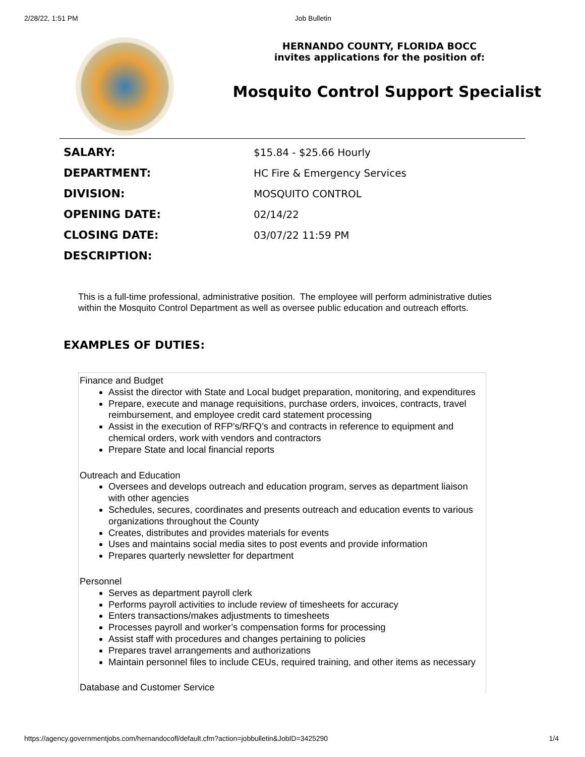2/28/22, 1:51 PM Job Bulletin
HERNANDO COUNTY, FLORIDA BOCC
invites applications for the position of:
Mosquito Control Support Specialist
| SALARY: | $15.84 - $25.66 Hourly |
| DEPARTMENT: | HC Fire & Emergency Services |
| DIVISION: | MOSQUITO CONTROL |
| OPENING DATE: | 02/14/22 |
| CLOSING DATE: | 03/07/22 11:59 PM |
| DESCRIPTION: | |
This is a full-time professional, administrative position. The employee will perform administrative duties within the Mosquito Control Department as well as oversee public education and outreach efforts.
EXAMPLES OF DUTIES:
Finance and Budget
Assist the director with State and Local budget preparation, monitoring, and expenditures
Prepare, execute and manage requisitions, purchase orders, invoices, contracts, travel reimbursement, and employee credit card statement processing
Assist in the execution of RFP’s/RFQ’s and contracts in reference to equipment and chemical orders, work with vendors and contractors
Prepare State and local financial reports
Outreach and Education
Oversees and develops outreach and education program, serves as department liaison with other agencies
Schedules, secures, coordinates and presents outreach and education events to various organizations throughout the County
Creates, distributes and provides materials for events
Uses and maintains social media sites to post events and provide information
Prepares quarterly newsletter for department
Personnel
Serves as department payroll clerk
Performs payroll activities to include review of timesheets for accuracy
Enters transactions/makes adjustments to timesheets
Processes payroll and worker’s compensation forms for processing
Assist staff with procedures and changes pertaining to policies
Prepares travel arrangements and authorizations
Maintain personnel files to include CEUs, required training, and other items as necessary
Database and Customer Service
https://agency.governmentjobs.com/hernandocofl/default.cfm?action=jobbulletin&JobID=3425290 1/4